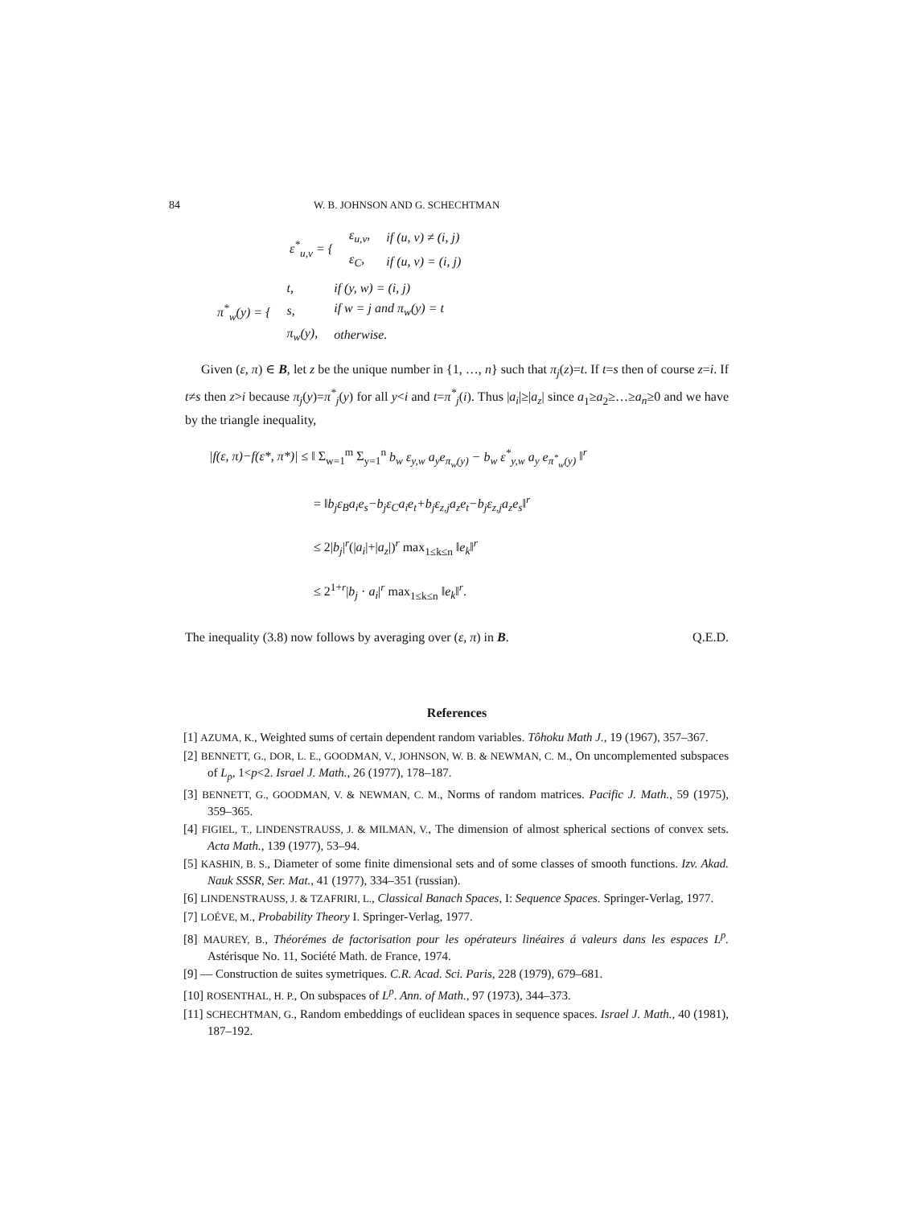84 W. B. JOHNSON AND G. SCHECHTMAN
| ε<sup>*</sup><sub>u,v</sub> = { | ε<sub>u,v</sub>, | if (u, v) ≠ (i, j) |
| | ε<sub>C</sub>, | if (u, v) = (i, j) |
| π<sup>*</sup><sub>w</sub>(y) = { | t, | if (y, w) = (i, j) |
| | s, | if w = j and π<sub>w</sub>(y) = t |
| | π<sub>w</sub>(y), | otherwise. |
Given (ε, π) ∈ B, let z be the unique number in {1, …, n} such that π<sub>j</sub>(z)=t. If t=s then of course z=i. If t≠s then z>i because π<sub>j</sub>(y)=π<sup>*</sup><sub>j</sub>(y) for all y<i and t=π<sup>*</sup><sub>j</sub>(i). Thus |a<sub>i</sub>|≥|a<sub>z</sub>| since a<sub>1</sub>≥a<sub>2</sub>≥…≥a<sub>n</sub>≥0 and we have by the triangle inequality,
|f(ε, π)−f(ε*, π*)| ≤ ‖ Σ<sub>w=1</sub><sup>m</sup> Σ<sub>y=1</sub><sup>n</sup> b<sub>w</sub> ε<sub>y,w</sub> a<sub>y</sub>e<sub>π<sub>w</sub>(y)</sub> − b<sub>w</sub> ε<sup>*</sup><sub>y,w</sub> a<sub>y</sub> e<sub>π<sup>*</sup><sub>w</sub>(y)</sub> ‖<sup>r</sup>
= ‖b<sub>j</sub>ε<sub>B</sub>a<sub>i</sub>e<sub>s</sub>−b<sub>j</sub>ε<sub>C</sub>a<sub>i</sub>e<sub>t</sub>+b<sub>j</sub>ε<sub>z,j</sub>a<sub>z</sub>e<sub>t</sub>−b<sub>j</sub>ε<sub>z,j</sub>a<sub>z</sub>e<sub>s</sub>‖<sup>r</sup>
≤ 2|b<sub>j</sub>|<sup>r</sup>(|a<sub>i</sub>|+|a<sub>z</sub>|)<sup>r</sup> max<sub>1≤k≤n</sub> ‖e<sub>k</sub>‖<sup>r</sup>
≤ 2<sup>1+r</sup>|b<sub>j</sub> · a<sub>i</sub>|<sup>r</sup> max<sub>1≤k≤n</sub> ‖e<sub>k</sub>‖<sup>r</sup>.
The inequality (3.8) now follows by averaging over (ε, π) in B. Q.E.D.
References
[1] AZUMA, K., Weighted sums of certain dependent random variables. Tôhoku Math J., 19 (1967), 357–367.
[2] BENNETT, G., DOR, L. E., GOODMAN, V., JOHNSON, W. B. & NEWMAN, C. M., On uncomplemented subspaces of L<sub>p</sub>, 1<p<2. Israel J. Math., 26 (1977), 178–187.
[3] BENNETT, G., GOODMAN, V. & NEWMAN, C. M., Norms of random matrices. Pacific J. Math., 59 (1975), 359–365.
[4] FIGIEL, T., LINDENSTRAUSS, J. & MILMAN, V., The dimension of almost spherical sections of convex sets. Acta Math., 139 (1977), 53–94.
[5] KASHIN, B. S., Diameter of some finite dimensional sets and of some classes of smooth functions. Izv. Akad. Nauk SSSR, Ser. Mat., 41 (1977), 334–351 (russian).
[6] LINDENSTRAUSS, J. & TZAFRIRI, L., Classical Banach Spaces, I: Sequence Spaces. Springer-Verlag, 1977.
[7] LOÉVE, M., Probability Theory I. Springer-Verlag, 1977.
[8] MAUREY, B., Théorémes de factorisation pour les opérateurs linéaires á valeurs dans les espaces L<sup>p</sup>. Astérisque No. 11, Société Math. de France, 1974.
[9] — Construction de suites symetriques. C.R. Acad. Sci. Paris, 228 (1979), 679–681.
[10] ROSENTHAL, H. P., On subspaces of L<sup>p</sup>. Ann. of Math., 97 (1973), 344–373.
[11] SCHECHTMAN, G., Random embeddings of euclidean spaces in sequence spaces. Israel J. Math., 40 (1981), 187–192.